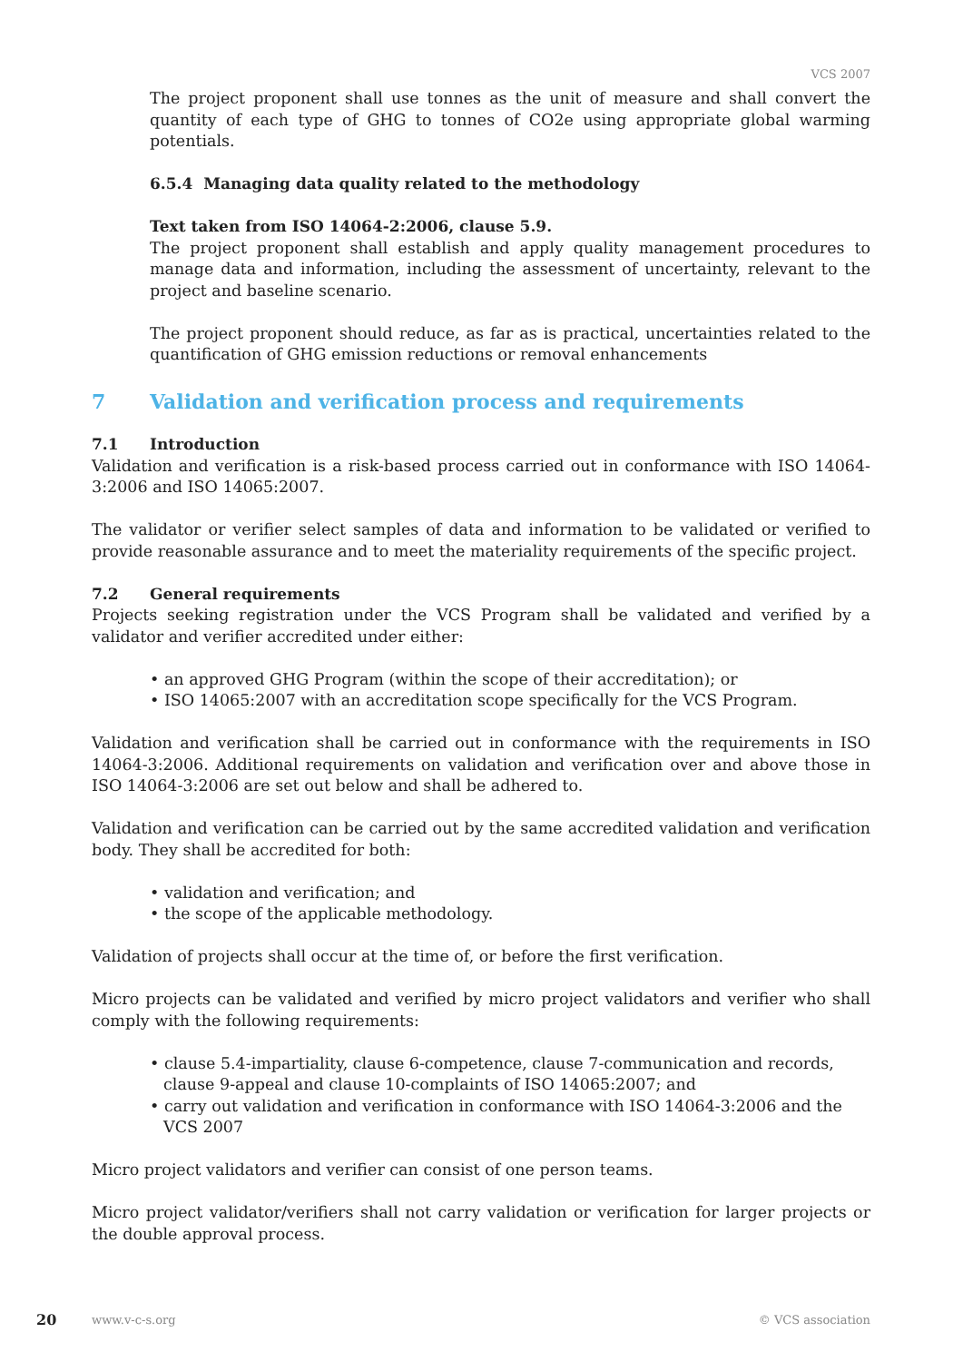VCS 2007
The project proponent shall use tonnes as the unit of measure and shall convert the quantity of each type of GHG to tonnes of CO2e using appropriate global warming potentials.
6.5.4 Managing data quality related to the methodology
Text taken from ISO 14064-2:2006, clause 5.9.
The project proponent shall establish and apply quality management procedures to manage data and information, including the assessment of uncertainty, relevant to the project and baseline scenario.
The project proponent should reduce, as far as is practical, uncertainties related to the quantification of GHG emission reductions or removal enhancements
7 Validation and verification process and requirements
7.1 Introduction
Validation and verification is a risk-based process carried out in conformance with ISO 14064-3:2006 and ISO 14065:2007.
The validator or verifier select samples of data and information to be validated or verified to provide reasonable assurance and to meet the materiality requirements of the specific project.
7.2 General requirements
Projects seeking registration under the VCS Program shall be validated and verified by a validator and verifier accredited under either:
• an approved GHG Program (within the scope of their accreditation); or
• ISO 14065:2007 with an accreditation scope specifically for the VCS Program.
Validation and verification shall be carried out in conformance with the requirements in ISO 14064-3:2006. Additional requirements on validation and verification over and above those in ISO 14064-3:2006 are set out below and shall be adhered to.
Validation and verification can be carried out by the same accredited validation and verification body. They shall be accredited for both:
• validation and verification; and
• the scope of the applicable methodology.
Validation of projects shall occur at the time of, or before the first verification.
Micro projects can be validated and verified by micro project validators and verifier who shall comply with the following requirements:
• clause 5.4-impartiality, clause 6-competence, clause 7-communication and records, clause 9-appeal and clause 10-complaints of ISO 14065:2007; and
• carry out validation and verification in conformance with ISO 14064-3:2006 and the VCS 2007
Micro project validators and verifier can consist of one person teams.
Micro project validator/verifiers shall not carry validation or verification for larger projects or the double approval process.
20 www.v-c-s.org © VCS association